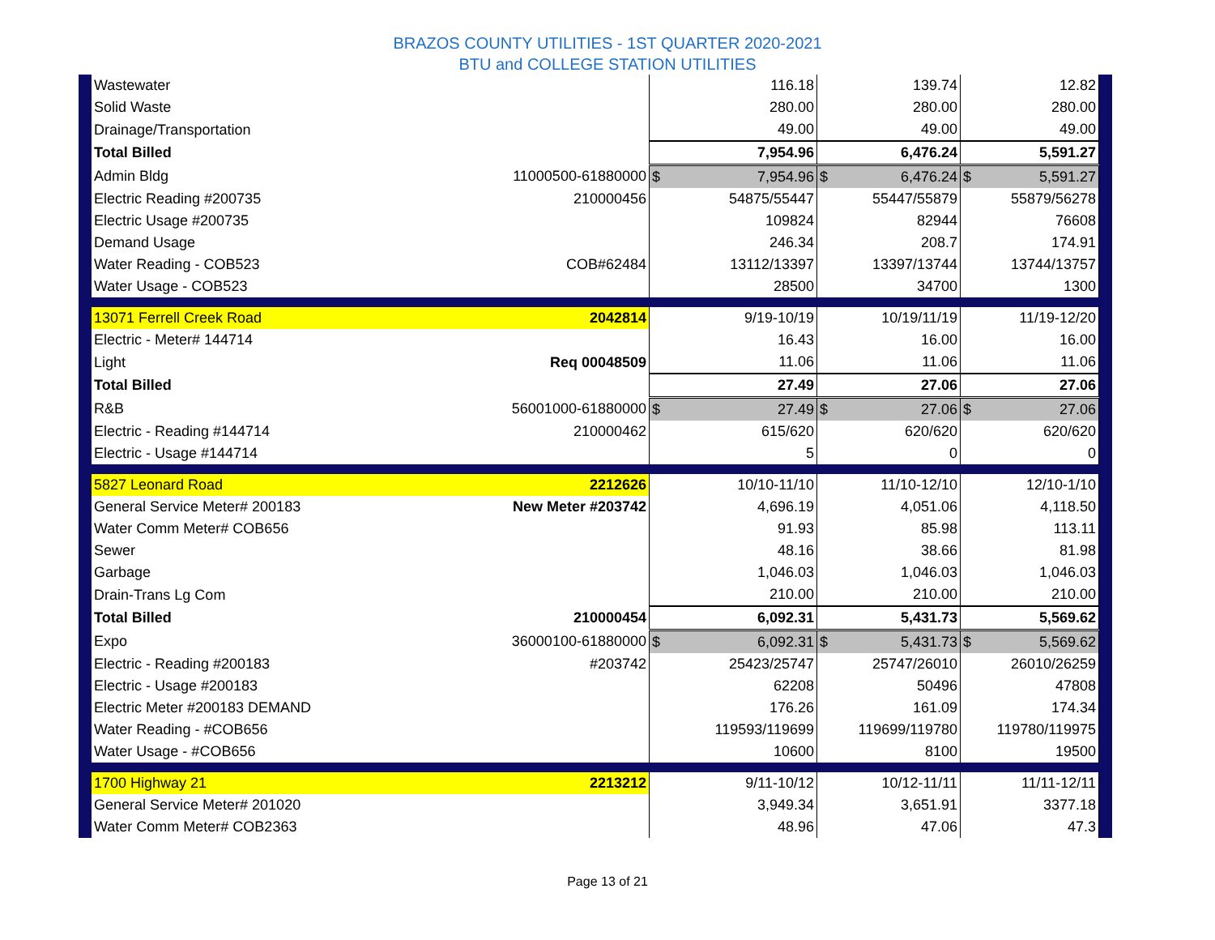BRAZOS COUNTY UTILITIES - 1ST QUARTER 2020-2021
BTU and COLLEGE STATION UTILITIES
| Wastewater | | 116.18 | 139.74 | 12.82 |
| Solid Waste | | 280.00 | 280.00 | 280.00 |
| Drainage/Transportation | | 49.00 | 49.00 | 49.00 |
| Total Billed | | 7,954.96 | 6,476.24 | 5,591.27 |
| Admin Bldg | 11000500-61880000 | $ 7,954.96 | $ 6,476.24 | $ 5,591.27 |
| Electric Reading #200735 | 210000456 | 54875/55447 | 55447/55879 | 55879/56278 |
| Electric Usage #200735 | | 109824 | 82944 | 76608 |
| Demand Usage | | 246.34 | 208.7 | 174.91 |
| Water Reading - COB523 | COB#62484 | 13112/13397 | 13397/13744 | 13744/13757 |
| Water Usage - COB523 | | 28500 | 34700 | 1300 |
| 13071 Ferrell Creek Road | 2042814 | 9/19-10/19 | 10/19/11/19 | 11/19-12/20 |
| Electric - Meter# 144714 | | 16.43 | 16.00 | 16.00 |
| Light | Req 00048509 | 11.06 | 11.06 | 11.06 |
| Total Billed | | 27.49 | 27.06 | 27.06 |
| R&B | 56001000-61880000 | $ 27.49 | $ 27.06 | $ 27.06 |
| Electric - Reading #144714 | 210000462 | 615/620 | 620/620 | 620/620 |
| Electric - Usage #144714 | | 5 | 0 | 0 |
| 5827 Leonard Road | 2212626 | 10/10-11/10 | 11/10-12/10 | 12/10-1/10 |
| General Service Meter# 200183 | New Meter #203742 | 4,696.19 | 4,051.06 | 4,118.50 |
| Water Comm Meter# COB656 | | 91.93 | 85.98 | 113.11 |
| Sewer | | 48.16 | 38.66 | 81.98 |
| Garbage | | 1,046.03 | 1,046.03 | 1,046.03 |
| Drain-Trans Lg Com | | 210.00 | 210.00 | 210.00 |
| Total Billed | 210000454 | 6,092.31 | 5,431.73 | 5,569.62 |
| Expo | 36000100-61880000 | $ 6,092.31 | $ 5,431.73 | $ 5,569.62 |
| Electric - Reading #200183 | #203742 | 25423/25747 | 25747/26010 | 26010/26259 |
| Electric - Usage #200183 | | 62208 | 50496 | 47808 |
| Electric Meter #200183 DEMAND | | 176.26 | 161.09 | 174.34 |
| Water Reading - #COB656 | | 119593/119699 | 119699/119780 | 119780/119975 |
| Water Usage - #COB656 | | 10600 | 8100 | 19500 |
| 1700 Highway 21 | 2213212 | 9/11-10/12 | 10/12-11/11 | 11/11-12/11 |
| General Service Meter# 201020 | | 3,949.34 | 3,651.91 | 3377.18 |
| Water Comm Meter# COB2363 | | 48.96 | 47.06 | 47.3 |
Page 13 of 21